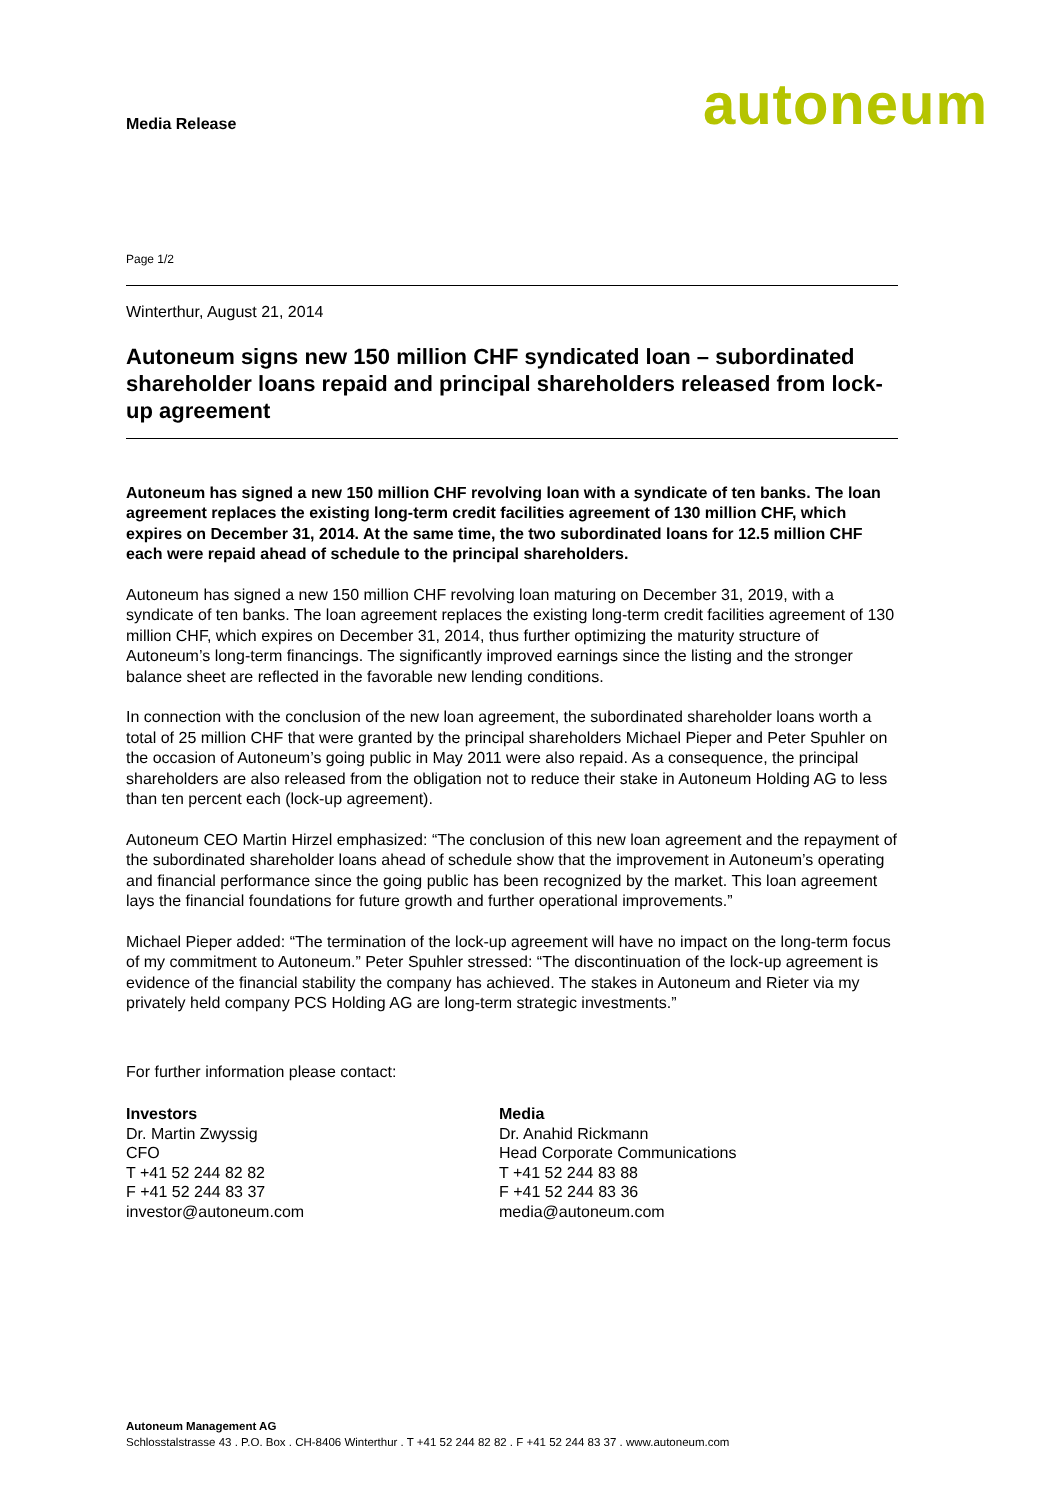Media Release
autoneum
Page 1/2
Winterthur, August 21, 2014
Autoneum signs new 150 million CHF syndicated loan – subordinated shareholder loans repaid and principal shareholders released from lock-up agreement
Autoneum has signed a new 150 million CHF revolving loan with a syndicate of ten banks. The loan agreement replaces the existing long-term credit facilities agreement of 130 million CHF, which expires on December 31, 2014. At the same time, the two subordinated loans for 12.5 million CHF each were repaid ahead of schedule to the principal shareholders.
Autoneum has signed a new 150 million CHF revolving loan maturing on December 31, 2019, with a syndicate of ten banks. The loan agreement replaces the existing long-term credit facilities agreement of 130 million CHF, which expires on December 31, 2014, thus further optimizing the maturity structure of Autoneum’s long-term financings. The significantly improved earnings since the listing and the stronger balance sheet are reflected in the favorable new lending conditions.
In connection with the conclusion of the new loan agreement, the subordinated shareholder loans worth a total of 25 million CHF that were granted by the principal shareholders Michael Pieper and Peter Spuhler on the occasion of Autoneum’s going public in May 2011 were also repaid. As a consequence, the principal shareholders are also released from the obligation not to reduce their stake in Autoneum Holding AG to less than ten percent each (lock-up agreement).
Autoneum CEO Martin Hirzel emphasized: “The conclusion of this new loan agreement and the repayment of the subordinated shareholder loans ahead of schedule show that the improvement in Autoneum’s operating and financial performance since the going public has been recognized by the market. This loan agreement lays the financial foundations for future growth and further operational improvements.”
Michael Pieper added: “The termination of the lock-up agreement will have no impact on the long-term focus of my commitment to Autoneum.” Peter Spuhler stressed: “The discontinuation of the lock-up agreement is evidence of the financial stability the company has achieved. The stakes in Autoneum and Rieter via my privately held company PCS Holding AG are long-term strategic investments.”
For further information please contact:
Investors
Dr. Martin Zwyssig
CFO
T +41 52 244 82 82
F +41 52 244 83 37
investor@autoneum.com
Media
Dr. Anahid Rickmann
Head Corporate Communications
T +41 52 244 83 88
F +41 52 244 83 36
media@autoneum.com
Autoneum Management AG
Schlosstalstrasse 43 . P.O. Box . CH-8406 Winterthur . T +41 52 244 82 82 . F +41 52 244 83 37 . www.autoneum.com